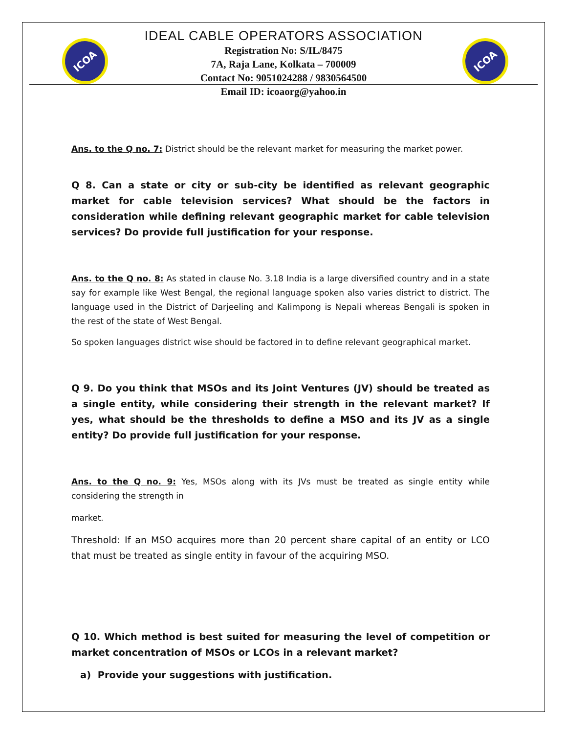ICOA ICOA
IDEAL CABLE OPERATORS ASSOCIATION
Registration No: S/IL/8475
7A, Raja Lane, Kolkata – 700009
Contact No: 9051024288 / 9830564500
Email ID: icoaorg@yahoo.in
Ans. to the Q no. 7: District should be the relevant market for measuring the market power.
Q 8. Can a state or city or sub-city be identified as relevant geographic market for cable television services? What should be the factors in consideration while defining relevant geographic market for cable television services? Do provide full justification for your response.
Ans. to the Q no. 8: As stated in clause No. 3.18 India is a large diversified country and in a state say for example like West Bengal, the regional language spoken also varies district to district. The language used in the District of Darjeeling and Kalimpong is Nepali whereas Bengali is spoken in the rest of the state of West Bengal.
So spoken languages district wise should be factored in to define relevant geographical market.
Q 9. Do you think that MSOs and its Joint Ventures (JV) should be treated as a single entity, while considering their strength in the relevant market? If yes, what should be the thresholds to define a MSO and its JV as a single entity? Do provide full justification for your response.
Ans. to the Q no. 9: Yes, MSOs along with its JVs must be treated as single entity while considering the strength in
market.
Threshold: If an MSO acquires more than 20 percent share capital of an entity or LCO that must be treated as single entity in favour of the acquiring MSO.
Q 10. Which method is best suited for measuring the level of competition or market concentration of MSOs or LCOs in a relevant market?
a) Provide your suggestions with justification.